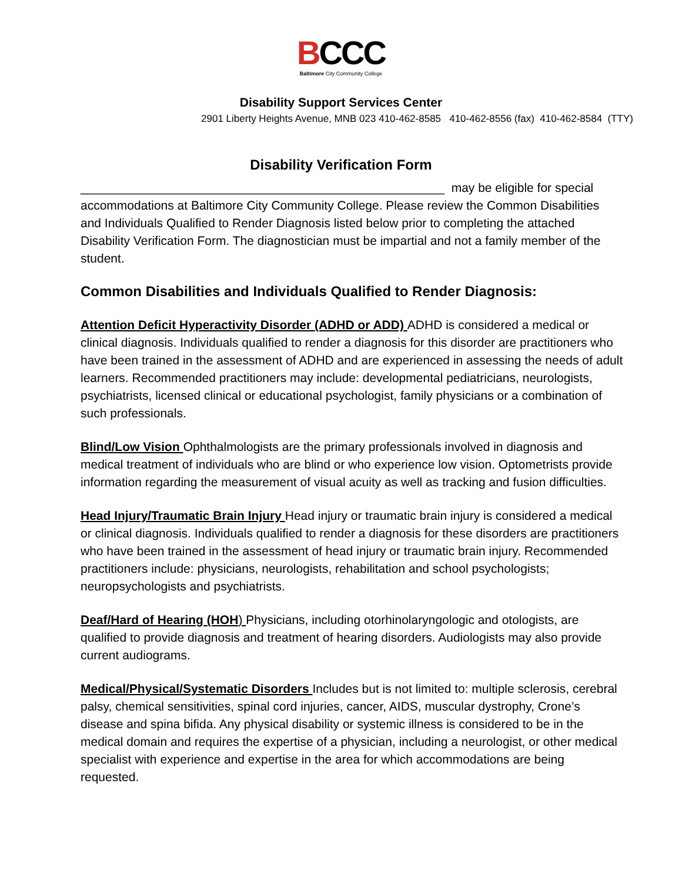BCCC
Baltimore City Community College
Disability Support Services Center
2901 Liberty Heights Avenue, MNB 023 410-462-8585 410-462-8556 (fax) 410-462-8584 (TTY)
Disability Verification Form
_____________________________________________________ may be eligible for special accommodations at Baltimore City Community College. Please review the Common Disabilities and Individuals Qualified to Render Diagnosis listed below prior to completing the attached Disability Verification Form. The diagnostician must be impartial and not a family member of the student.
Common Disabilities and Individuals Qualified to Render Diagnosis:
Attention Deficit Hyperactivity Disorder (ADHD or ADD) ADHD is considered a medical or clinical diagnosis. Individuals qualified to render a diagnosis for this disorder are practitioners who have been trained in the assessment of ADHD and are experienced in assessing the needs of adult learners. Recommended practitioners may include: developmental pediatricians, neurologists, psychiatrists, licensed clinical or educational psychologist, family physicians or a combination of such professionals.
Blind/Low Vision Ophthalmologists are the primary professionals involved in diagnosis and medical treatment of individuals who are blind or who experience low vision. Optometrists provide information regarding the measurement of visual acuity as well as tracking and fusion difficulties.
Head Injury/Traumatic Brain Injury Head injury or traumatic brain injury is considered a medical or clinical diagnosis. Individuals qualified to render a diagnosis for these disorders are practitioners who have been trained in the assessment of head injury or traumatic brain injury. Recommended practitioners include: physicians, neurologists, rehabilitation and school psychologists; neuropsychologists and psychiatrists.
Deaf/Hard of Hearing (HOH) Physicians, including otorhinolaryngologic and otologists, are qualified to provide diagnosis and treatment of hearing disorders. Audiologists may also provide current audiograms.
Medical/Physical/Systematic Disorders Includes but is not limited to: multiple sclerosis, cerebral palsy, chemical sensitivities, spinal cord injuries, cancer, AIDS, muscular dystrophy, Crone’s disease and spina bifida. Any physical disability or systemic illness is considered to be in the medical domain and requires the expertise of a physician, including a neurologist, or other medical specialist with experience and expertise in the area for which accommodations are being requested.